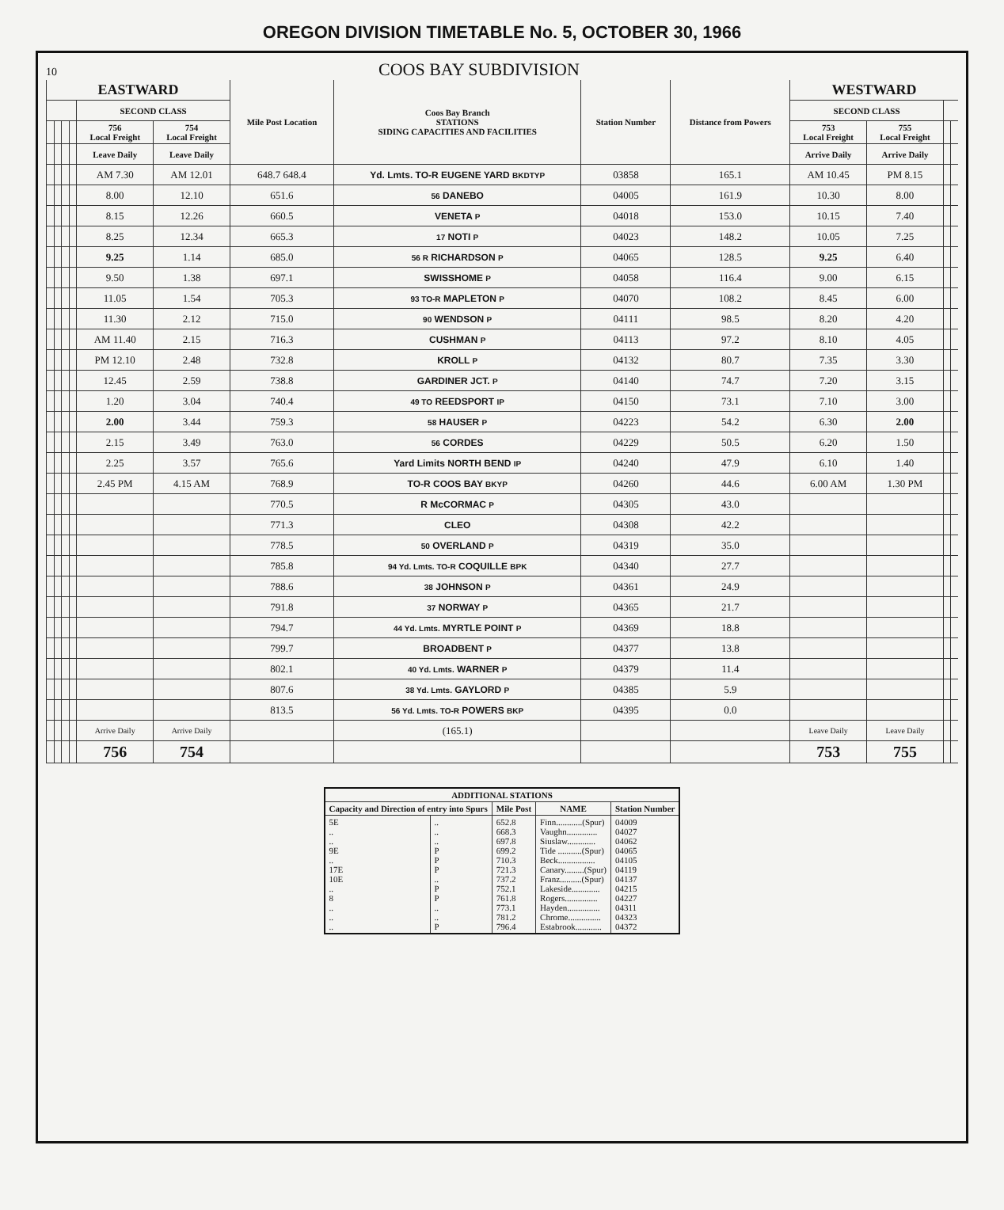OREGON DIVISION TIMETABLE No. 5, OCTOBER 30, 1966
10
COOS BAY SUBDIVISION
| EASTWARD | | | | | | Mile Post Location | Coos Bay Branch STATIONS SIDING CAPACITIES AND FACILITIES | Station Number | Distance from Powers | WESTWARD | | | |
| --- | --- | --- | --- | --- | --- | --- | --- | --- | --- | --- | --- | --- | --- |
| | | | | SECOND CLASS | | | | | | SECOND CLASS | | | |
| | | | | 756 Local Freight | 754 Local Freight | | | | | 753 Local Freight | 755 Local Freight | | |
| | | | | Leave Daily | Leave Daily | | | | | Arrive Daily | Arrive Daily | | |
| | | | | AM 7.30 | AM 12.01 | 648.7 648.4 | Yd. Lmts. TO-R EUGENE YARD BKDTYP | 03858 | 165.1 | AM 10.45 | PM 8.15 | | |
| | | | | 8.00 | 12.10 | 651.6 | 56 DANEBO | 04005 | 161.9 | 10.30 | 8.00 | | |
| | | | | 8.15 | 12.26 | 660.5 | VENETA P | 04018 | 153.0 | 10.15 | 7.40 | | |
| | | | | 8.25 | 12.34 | 665.3 | 17 NOTI P | 04023 | 148.2 | 10.05 | 7.25 | | |
| | | | | 9.25 | 1.14 | 685.0 | 56 R RICHARDSON P | 04065 | 128.5 | 9.25 | 6.40 | | |
| | | | | 9.50 | 1.38 | 697.1 | SWISSHOME P | 04058 | 116.4 | 9.00 | 6.15 | | |
| | | | | 11.05 | 1.54 | 705.3 | 93 TO-R MAPLETON P | 04070 | 108.2 | 8.45 | 6.00 | | |
| | | | | 11.30 | 2.12 | 715.0 | 90 WENDSON P | 04111 | 98.5 | 8.20 | 4.20 | | |
| | | | | AM 11.40 | 2.15 | 716.3 | CUSHMAN P | 04113 | 97.2 | 8.10 | 4.05 | | |
| | | | | PM 12.10 | 2.48 | 732.8 | KROLL P | 04132 | 80.7 | 7.35 | 3.30 | | |
| | | | | 12.45 | 2.59 | 738.8 | GARDINER JCT. P | 04140 | 74.7 | 7.20 | 3.15 | | |
| | | | | 1.20 | 3.04 | 740.4 | 49 TO REEDSPORT IP | 04150 | 73.1 | 7.10 | 3.00 | | |
| | | | | 2.00 | 3.44 | 759.3 | 58 HAUSER P | 04223 | 54.2 | 6.30 | 2.00 | | |
| | | | | 2.15 | 3.49 | 763.0 | 56 CORDES | 04229 | 50.5 | 6.20 | 1.50 | | |
| | | | | 2.25 | 3.57 | 765.6 | Yard Limits NORTH BEND IP | 04240 | 47.9 | 6.10 | 1.40 | | |
| | | | | 2.45 PM | 4.15 AM | 768.9 | TO-R COOS BAY BKYP | 04260 | 44.6 | 6.00 AM | 1.30 PM | | |
| | | | | | | 770.5 | R McCORMAC P | 04305 | 43.0 | | | | |
| | | | | | | 771.3 | CLEO | 04308 | 42.2 | | | | |
| | | | | | | 778.5 | 50 OVERLAND P | 04319 | 35.0 | | | | |
| | | | | | | 785.8 | 94 Yd. Lmts. TO-R COQUILLE BPK | 04340 | 27.7 | | | | |
| | | | | | | 788.6 | 38 JOHNSON P | 04361 | 24.9 | | | | |
| | | | | | | 791.8 | 37 NORWAY P | 04365 | 21.7 | | | | |
| | | | | | | 794.7 | 44 Yd. Lmts. MYRTLE POINT P | 04369 | 18.8 | | | | |
| | | | | | | 799.7 | BROADBENT P | 04377 | 13.8 | | | | |
| | | | | | | 802.1 | 40 Yd. Lmts. WARNER P | 04379 | 11.4 | | | | |
| | | | | | | 807.6 | 38 Yd. Lmts. GAYLORD P | 04385 | 5.9 | | | | |
| | | | | | | 813.5 | 56 Yd. Lmts. TO-R POWERS BKP | 04395 | 0.0 | | | | |
| | | | | Arrive Daily | Arrive Daily | | (165.1) | | | Leave Daily | Leave Daily | | |
| | | | | 756 | 754 | | | | | 753 | 755 | | |
| ADDITIONAL STATIONS | | | | |
| --- | --- | --- | --- | --- |
| Capacity and Direction of entry into Spurs | | Mile Post | NAME | Station Number |
| 5E .. .. 9E .. 17E 10E .. 8 .. .. .. | .. .. .. P P P .. P P .. .. P | 652.8 668.3 697.8 699.2 710.3 721.3 737.2 752.1 761.8 773.1 781.2 796.4 | Finn............(Spur) Vaughn.............. Siuslaw............. Tide ...........(Spur) Beck................. Canary.........(Spur) Franz..........(Spur) Lakeside............. Rogers............... Hayden............... Chrome............... Estabrook............ | 04009 04027 04062 04065 04105 04119 04137 04215 04227 04311 04323 04372 |